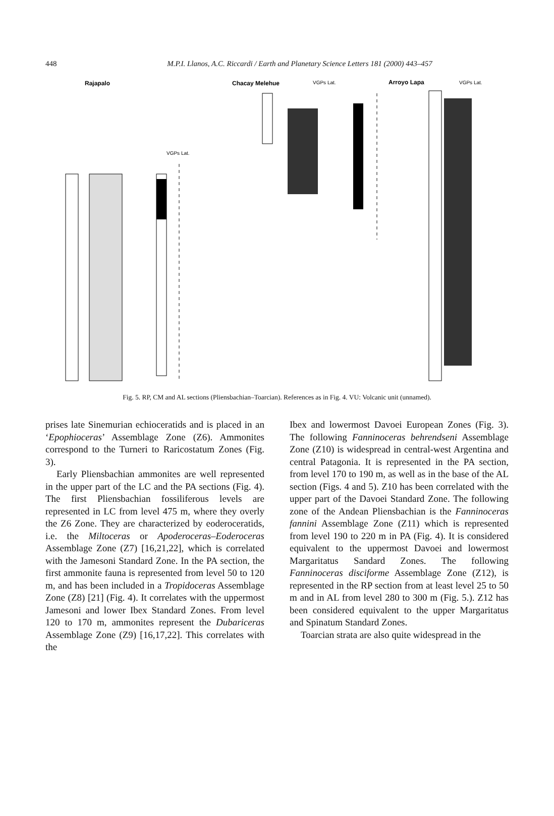448 M.P.I. Llanos, A.C. Riccardi / Earth and Planetary Science Letters 181 (2000) 443–457
Rajapalo
Chacay Melehue
Arroyo Lapa
VGPs Lat.
VGPs Lat.
VGPs Lat.
Fig. 5. RP, CM and AL sections (Pliensbachian–Toarcian). References as in Fig. 4. VU: Volcanic unit (unnamed).
prises late Sinemurian echioceratids and is placed in an ‘Epophioceras’ Assemblage Zone (Z6). Ammonites correspond to the Turneri to Raricostatum Zones (Fig. 3).
Early Pliensbachian ammonites are well represented in the upper part of the LC and the PA sections (Fig. 4). The first Pliensbachian fossiliferous levels are represented in LC from level 475 m, where they overly the Z6 Zone. They are characterized by eoderoceratids, i.e. the Miltoceras or Apoderoceras–Eoderoceras Assemblage Zone (Z7) [16,21,22], which is correlated with the Jamesoni Standard Zone. In the PA section, the first ammonite fauna is represented from level 50 to 120 m, and has been included in a Tropidoceras Assemblage Zone (Z8) [21] (Fig. 4). It correlates with the uppermost Jamesoni and lower Ibex Standard Zones. From level 120 to 170 m, ammonites represent the Dubariceras Assemblage Zone (Z9) [16,17,22]. This correlates with the
Ibex and lowermost Davoei European Zones (Fig. 3). The following Fanninoceras behrendseni Assemblage Zone (Z10) is widespread in central-west Argentina and central Patagonia. It is represented in the PA section, from level 170 to 190 m, as well as in the base of the AL section (Figs. 4 and 5). Z10 has been correlated with the upper part of the Davoei Standard Zone. The following zone of the Andean Pliensbachian is the Fanninoceras fannini Assemblage Zone (Z11) which is represented from level 190 to 220 m in PA (Fig. 4). It is considered equivalent to the uppermost Davoei and lowermost Margaritatus Sandard Zones. The following Fanninoceras disciforme Assemblage Zone (Z12), is represented in the RP section from at least level 25 to 50 m and in AL from level 280 to 300 m (Fig. 5.). Z12 has been considered equivalent to the upper Margaritatus and Spinatum Standard Zones.
Toarcian strata are also quite widespread in the